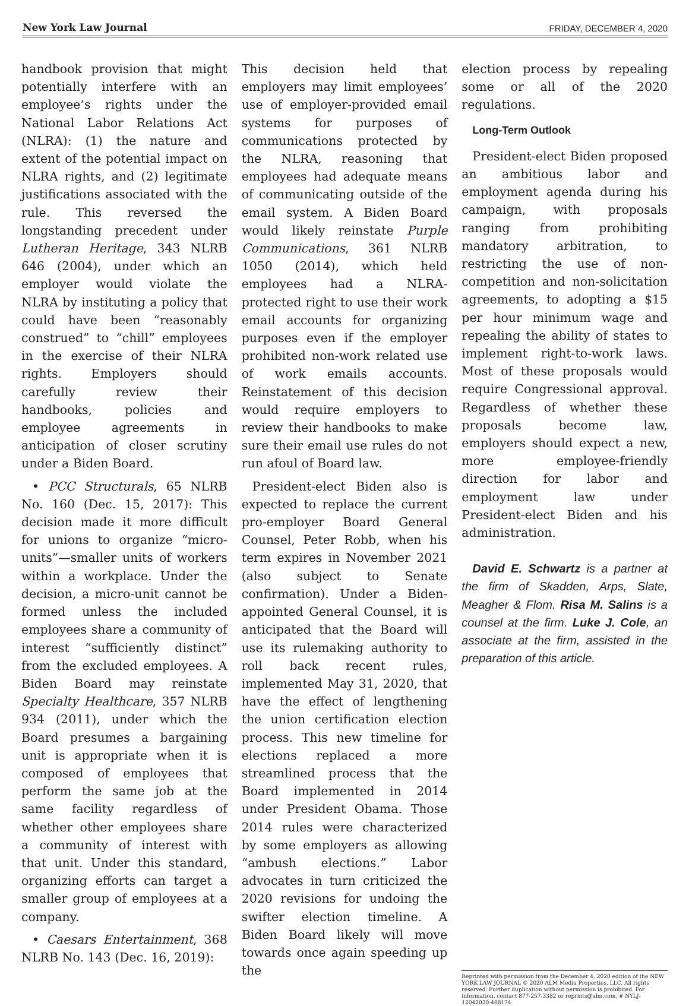New York Law Journal FRIDAY, DECEMBER 4, 2020
handbook provision that might potentially interfere with an employee’s rights under the National Labor Relations Act (NLRA): (1) the nature and extent of the potential impact on NLRA rights, and (2) legitimate justifications associated with the rule. This reversed the longstanding precedent under Lutheran Heritage, 343 NLRB 646 (2004), under which an employer would violate the NLRA by instituting a policy that could have been “reasonably construed” to “chill” employees in the exercise of their NLRA rights. Employers should carefully review their handbooks, policies and employee agreements in anticipation of closer scrutiny under a Biden Board.
• PCC Structurals, 65 NLRB No. 160 (Dec. 15, 2017): This decision made it more difficult for unions to organize “micro-units”—smaller units of workers within a workplace. Under the decision, a micro-unit cannot be formed unless the included employees share a community of interest “sufficiently distinct” from the excluded employees. A Biden Board may reinstate Specialty Healthcare, 357 NLRB 934 (2011), under which the Board presumes a bargaining unit is appropriate when it is composed of employees that perform the same job at the same facility regardless of whether other employees share a community of interest with that unit. Under this standard, organizing efforts can target a smaller group of employees at a company.
• Caesars Entertainment, 368 NLRB No. 143 (Dec. 16, 2019):
This decision held that employers may limit employees’ use of employer-provided email systems for purposes of communications protected by the NLRA, reasoning that employees had adequate means of communicating outside of the email system. A Biden Board would likely reinstate Purple Communications, 361 NLRB 1050 (2014), which held employees had a NLRA-protected right to use their work email accounts for organizing purposes even if the employer prohibited non-work related use of work emails accounts. Reinstatement of this decision would require employers to review their handbooks to make sure their email use rules do not run afoul of Board law.
President-elect Biden also is expected to replace the current pro-employer Board General Counsel, Peter Robb, when his term expires in November 2021 (also subject to Senate confirmation). Under a Biden-appointed General Counsel, it is anticipated that the Board will use its rulemaking authority to roll back recent rules, implemented May 31, 2020, that have the effect of lengthening the union certification election process. This new timeline for elections replaced a more streamlined process that the Board implemented in 2014 under President Obama. Those 2014 rules were characterized by some employers as allowing “ambush elections.” Labor advocates in turn criticized the 2020 revisions for undoing the swifter election timeline. A Biden Board likely will move towards once again speeding up the
election process by repealing some or all of the 2020 regulations.
Long-Term Outlook
President-elect Biden proposed an ambitious labor and employment agenda during his campaign, with proposals ranging from prohibiting mandatory arbitration, to restricting the use of non-competition and non-solicitation agreements, to adopting a $15 per hour minimum wage and repealing the ability of states to implement right-to-work laws. Most of these proposals would require Congressional approval. Regardless of whether these proposals become law, employers should expect a new, more employee-friendly direction for labor and employment law under President-elect Biden and his administration.
David E. Schwartz is a partner at the firm of Skadden, Arps, Slate, Meagher & Flom. Risa M. Salins is a counsel at the firm. Luke J. Cole, an associate at the firm, assisted in the preparation of this article.
Reprinted with permission from the December 4, 2020 edition of the NEW YORK LAW JOURNAL © 2020 ALM Media Properties, LLC. All rights reserved. Further duplication without permission is prohibited. For information, contact 877-257-3382 or reprints@alm.com. # NYLJ-12042020-468174